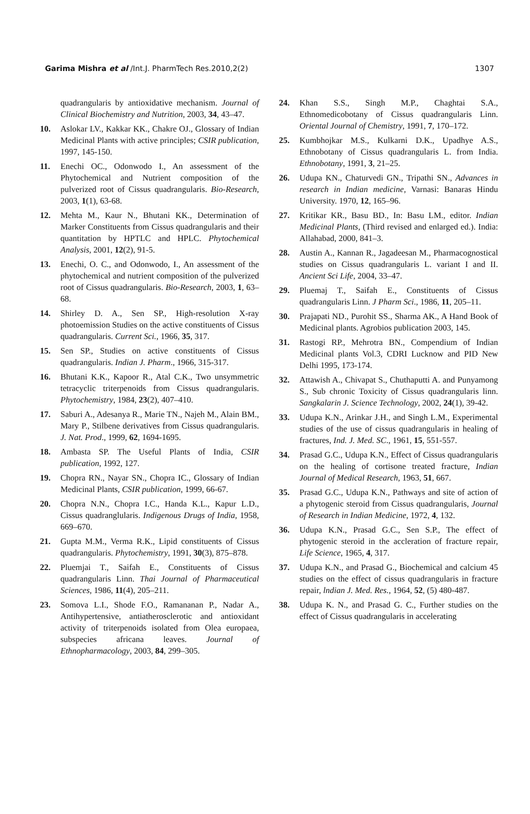Garima Mishra et al /Int.J. PharmTech Res.2010,2(2) 1307
quadrangularis by antioxidative mechanism. Journal of Clinical Biochemistry and Nutrition, 2003, 34, 43–47.
10. Aslokar LV., Kakkar KK., Chakre OJ., Glossary of Indian Medicinal Plants with active principles; CSIR publication, 1997, 145-150.
11. Enechi OC., Odonwodo I., An assessment of the Phytochemical and Nutrient composition of the pulverized root of Cissus quadrangularis. Bio-Research, 2003, 1(1), 63-68.
12. Mehta M., Kaur N., Bhutani KK., Determination of Marker Constituents from Cissus quadrangularis and their quantitation by HPTLC and HPLC. Phytochemical Analysis, 2001, 12(2), 91-5.
13. Enechi, O. C., and Odonwodo, I., An assessment of the phytochemical and nutrient composition of the pulverized root of Cissus quadrangularis. Bio-Research, 2003, 1, 63–68.
14. Shirley D. A., Sen SP., High-resolution X-ray photoemission Studies on the active constituents of Cissus quadrangularis. Current Sci., 1966, 35, 317.
15. Sen SP., Studies on active constituents of Cissus quadrangularis. Indian J. Pharm., 1966, 315-317.
16. Bhutani K.K., Kapoor R., Atal C.K., Two unsymmetric tetracyclic triterpenoids from Cissus quadrangularis. Phytochemistry, 1984, 23(2), 407–410.
17. Saburi A., Adesanya R., Marie TN., Najeh M., Alain BM., Mary P., Stilbene derivatives from Cissus quadrangularis. J. Nat. Prod., 1999, 62, 1694-1695.
18. Ambasta SP. The Useful Plants of India, CSIR publication, 1992, 127.
19. Chopra RN., Nayar SN., Chopra IC., Glossary of Indian Medicinal Plants, CSIR publication, 1999, 66-67.
20. Chopra N.N., Chopra I.C., Handa K.L., Kapur L.D., Cissus quadranglularis. Indigenous Drugs of India, 1958, 669–670.
21. Gupta M.M., Verma R.K., Lipid constituents of Cissus quadrangularis. Phytochemistry, 1991, 30(3), 875–878.
22. Pluemjai T., Saifah E., Constituents of Cissus quadrangularis Linn. Thai Journal of Pharmaceutical Sciences, 1986, 11(4), 205–211.
23. Somova L.I., Shode F.O., Ramananan P., Nadar A., Antihypertensive, antiatherosclerotic and antioxidant activity of triterpenoids isolated from Olea europaea, subspecies africana leaves. Journal of Ethnopharmacology, 2003, 84, 299–305.
24. Khan S.S., Singh M.P., Chaghtai S.A., Ethnomedicobotany of Cissus quadrangularis Linn. Oriental Journal of Chemistry, 1991, 7, 170–172.
25. Kumbhojkar M.S., Kulkarni D.K., Upadhye A.S., Ethnobotany of Cissus quadrangularis L. from India. Ethnobotany, 1991, 3, 21–25.
26. Udupa KN., Chaturvedi GN., Tripathi SN., Advances in research in Indian medicine, Varnasi: Banaras Hindu University. 1970, 12, 165–96.
27. Kritikar KR., Basu BD., In: Basu LM., editor. Indian Medicinal Plants, (Third revised and enlarged ed.). India: Allahabad, 2000, 841–3.
28. Austin A., Kannan R., Jagadeesan M., Pharmacognostical studies on Cissus quadrangularis L. variant I and II. Ancient Sci Life, 2004, 33–47.
29. Pluemaj T., Saifah E., Constituents of Cissus quadrangularis Linn. J Pharm Sci., 1986, 11, 205–11.
30. Prajapati ND., Purohit SS., Sharma AK., A Hand Book of Medicinal plants. Agrobios publication 2003, 145.
31. Rastogi RP., Mehrotra BN., Compendium of Indian Medicinal plants Vol.3, CDRI Lucknow and PID New Delhi 1995, 173-174.
32. Attawish A., Chivapat S., Chuthaputti A. and Punyamong S., Sub chronic Toxicity of Cissus quadrangularis linn. Sangkalarin J. Science Technology, 2002, 24(1), 39-42.
33. Udupa K.N., Arinkar J.H., and Singh L.M., Experimental studies of the use of cissus quadrangularis in healing of fractures, Ind. J. Med. SC., 1961, 15, 551-557.
34. Prasad G.C., Udupa K.N., Effect of Cissus quadrangularis on the healing of cortisone treated fracture, Indian Journal of Medical Research, 1963, 51, 667.
35. Prasad G.C., Udupa K.N., Pathways and site of action of a phytogenic steroid from Cissus quadrangularis, Journal of Research in Indian Medicine, 1972, 4, 132.
36. Udupa K.N., Prasad G.C., Sen S.P., The effect of phytogenic steroid in the accleration of fracture repair, Life Science, 1965, 4, 317.
37. Udupa K.N., and Prasad G., Biochemical and calcium 45 studies on the effect of cissus quadrangularis in fracture repair, lndian J. Med. Res., 1964, 52, (5) 480-487.
38. Udupa K. N., and Prasad G. C., Further studies on the effect of Cissus quadrangularis in accelerating